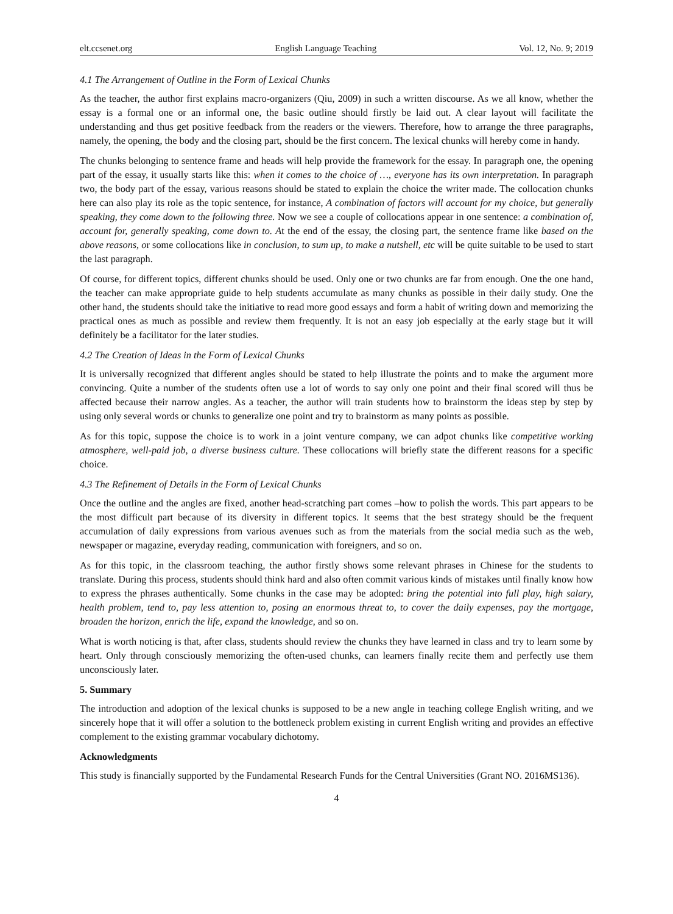elt.ccsenet.org English Language Teaching Vol. 12, No. 9; 2019
4.1 The Arrangement of Outline in the Form of Lexical Chunks
As the teacher, the author first explains macro-organizers (Qiu, 2009) in such a written discourse. As we all know, whether the essay is a formal one or an informal one, the basic outline should firstly be laid out. A clear layout will facilitate the understanding and thus get positive feedback from the readers or the viewers. Therefore, how to arrange the three paragraphs, namely, the opening, the body and the closing part, should be the first concern. The lexical chunks will hereby come in handy.
The chunks belonging to sentence frame and heads will help provide the framework for the essay. In paragraph one, the opening part of the essay, it usually starts like this: when it comes to the choice of …, everyone has its own interpretation. In paragraph two, the body part of the essay, various reasons should be stated to explain the choice the writer made. The collocation chunks here can also play its role as the topic sentence, for instance, A combination of factors will account for my choice, but generally speaking, they come down to the following three. Now we see a couple of collocations appear in one sentence: a combination of, account for, generally speaking, come down to. At the end of the essay, the closing part, the sentence frame like based on the above reasons, or some collocations like in conclusion, to sum up, to make a nutshell, etc will be quite suitable to be used to start the last paragraph.
Of course, for different topics, different chunks should be used. Only one or two chunks are far from enough. One the one hand, the teacher can make appropriate guide to help students accumulate as many chunks as possible in their daily study. One the other hand, the students should take the initiative to read more good essays and form a habit of writing down and memorizing the practical ones as much as possible and review them frequently. It is not an easy job especially at the early stage but it will definitely be a facilitator for the later studies.
4.2 The Creation of Ideas in the Form of Lexical Chunks
It is universally recognized that different angles should be stated to help illustrate the points and to make the argument more convincing. Quite a number of the students often use a lot of words to say only one point and their final scored will thus be affected because their narrow angles. As a teacher, the author will train students how to brainstorm the ideas step by step by using only several words or chunks to generalize one point and try to brainstorm as many points as possible.
As for this topic, suppose the choice is to work in a joint venture company, we can adpot chunks like competitive working atmosphere, well-paid job, a diverse business culture. These collocations will briefly state the different reasons for a specific choice.
4.3 The Refinement of Details in the Form of Lexical Chunks
Once the outline and the angles are fixed, another head-scratching part comes –how to polish the words. This part appears to be the most difficult part because of its diversity in different topics. It seems that the best strategy should be the frequent accumulation of daily expressions from various avenues such as from the materials from the social media such as the web, newspaper or magazine, everyday reading, communication with foreigners, and so on.
As for this topic, in the classroom teaching, the author firstly shows some relevant phrases in Chinese for the students to translate. During this process, students should think hard and also often commit various kinds of mistakes until finally know how to express the phrases authentically. Some chunks in the case may be adopted: bring the potential into full play, high salary, health problem, tend to, pay less attention to, posing an enormous threat to, to cover the daily expenses, pay the mortgage, broaden the horizon, enrich the life, expand the knowledge, and so on.
What is worth noticing is that, after class, students should review the chunks they have learned in class and try to learn some by heart. Only through consciously memorizing the often-used chunks, can learners finally recite them and perfectly use them unconsciously later.
5. Summary
The introduction and adoption of the lexical chunks is supposed to be a new angle in teaching college English writing, and we sincerely hope that it will offer a solution to the bottleneck problem existing in current English writing and provides an effective complement to the existing grammar vocabulary dichotomy.
Acknowledgments
This study is financially supported by the Fundamental Research Funds for the Central Universities (Grant NO. 2016MS136).
4